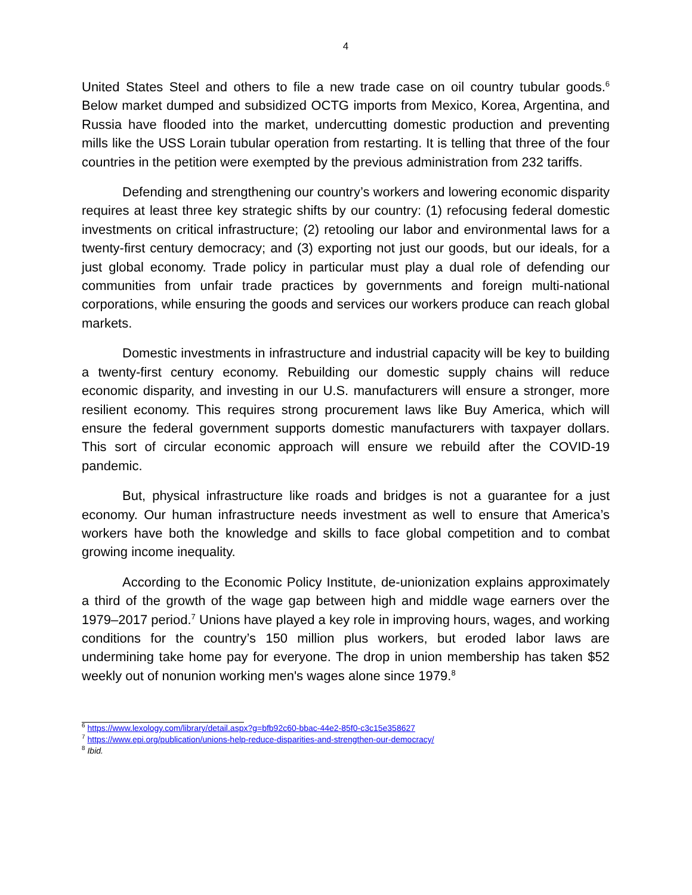4
United States Steel and others to file a new trade case on oil country tubular goods.<sup>6</sup> Below market dumped and subsidized OCTG imports from Mexico, Korea, Argentina, and Russia have flooded into the market, undercutting domestic production and preventing mills like the USS Lorain tubular operation from restarting. It is telling that three of the four countries in the petition were exempted by the previous administration from 232 tariffs.
Defending and strengthening our country’s workers and lowering economic disparity requires at least three key strategic shifts by our country: (1) refocusing federal domestic investments on critical infrastructure; (2) retooling our labor and environmental laws for a twenty-first century democracy; and (3) exporting not just our goods, but our ideals, for a just global economy. Trade policy in particular must play a dual role of defending our communities from unfair trade practices by governments and foreign multi-national corporations, while ensuring the goods and services our workers produce can reach global markets.
Domestic investments in infrastructure and industrial capacity will be key to building a twenty-first century economy. Rebuilding our domestic supply chains will reduce economic disparity, and investing in our U.S. manufacturers will ensure a stronger, more resilient economy. This requires strong procurement laws like Buy America, which will ensure the federal government supports domestic manufacturers with taxpayer dollars. This sort of circular economic approach will ensure we rebuild after the COVID-19 pandemic.
But, physical infrastructure like roads and bridges is not a guarantee for a just economy. Our human infrastructure needs investment as well to ensure that America’s workers have both the knowledge and skills to face global competition and to combat growing income inequality.
According to the Economic Policy Institute, de-unionization explains approximately a third of the growth of the wage gap between high and middle wage earners over the 1979–2017 period.<sup>7</sup> Unions have played a key role in improving hours, wages, and working conditions for the country’s 150 million plus workers, but eroded labor laws are undermining take home pay for everyone. The drop in union membership has taken $52 weekly out of nonunion working men's wages alone since 1979.<sup>8</sup>
<sup>6</sup> https://www.lexology.com/library/detail.aspx?g=bfb92c60-bbac-44e2-85f0-c3c15e358627
<sup>7</sup> https://www.epi.org/publication/unions-help-reduce-disparities-and-strengthen-our-democracy/
<sup>8</sup> Ibid.